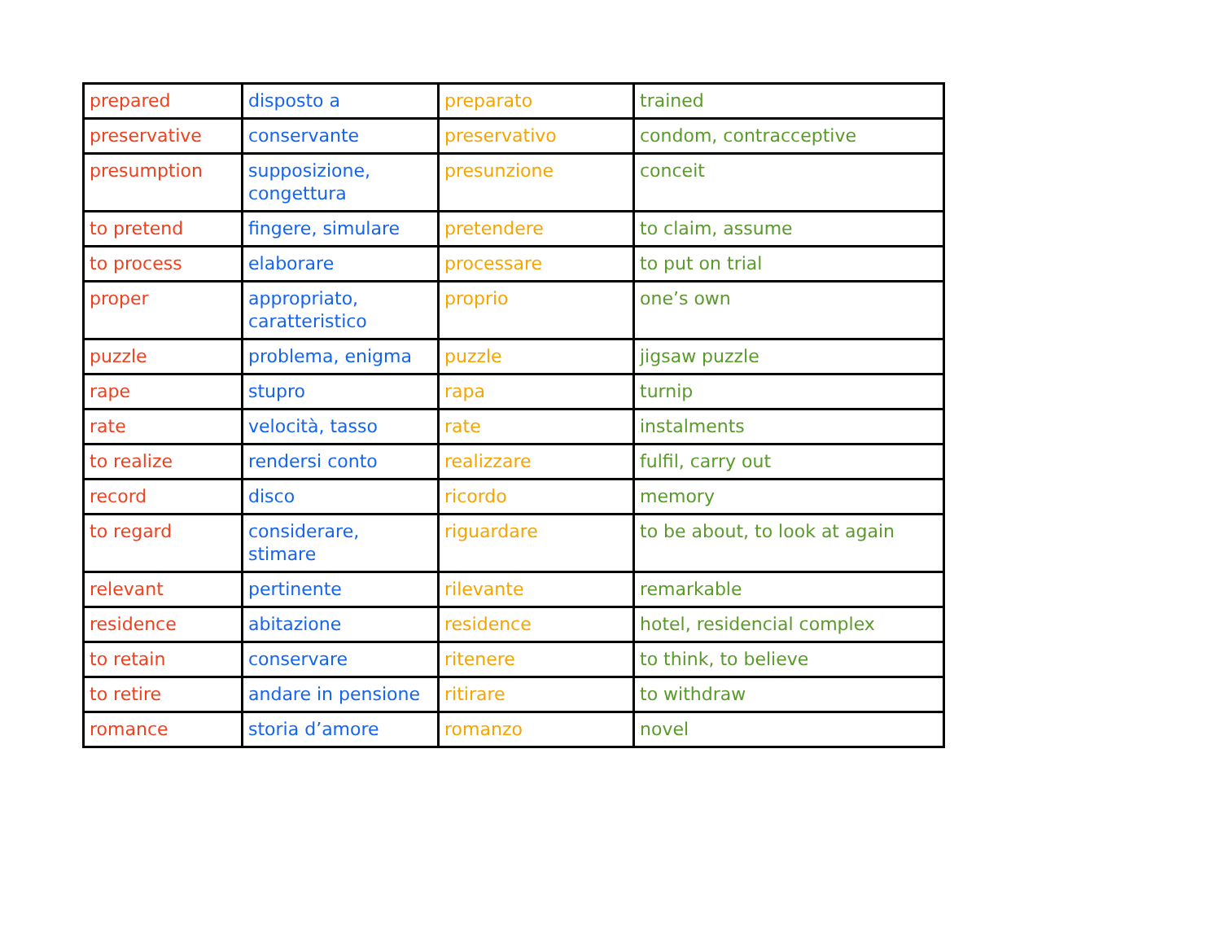| prepared | disposto a | preparato | trained |
| preservative | conservante | preservativo | condom, contracceptive |
| presumption | supposizione, congettura | presunzione | conceit |
| to pretend | fingere, simulare | pretendere | to claim, assume |
| to process | elaborare | processare | to put on trial |
| proper | appropriato, caratteristico | proprio | one’s own |
| puzzle | problema, enigma | puzzle | jigsaw puzzle |
| rape | stupro | rapa | turnip |
| rate | velocità, tasso | rate | instalments |
| to realize | rendersi conto | realizzare | fulfil, carry out |
| record | disco | ricordo | memory |
| to regard | considerare, stimare | riguardare | to be about, to look at again |
| relevant | pertinente | rilevante | remarkable |
| residence | abitazione | residence | hotel, residencial complex |
| to retain | conservare | ritenere | to think, to believe |
| to retire | andare in pensione | ritirare | to withdraw |
| romance | storia d’amore | romanzo | novel |